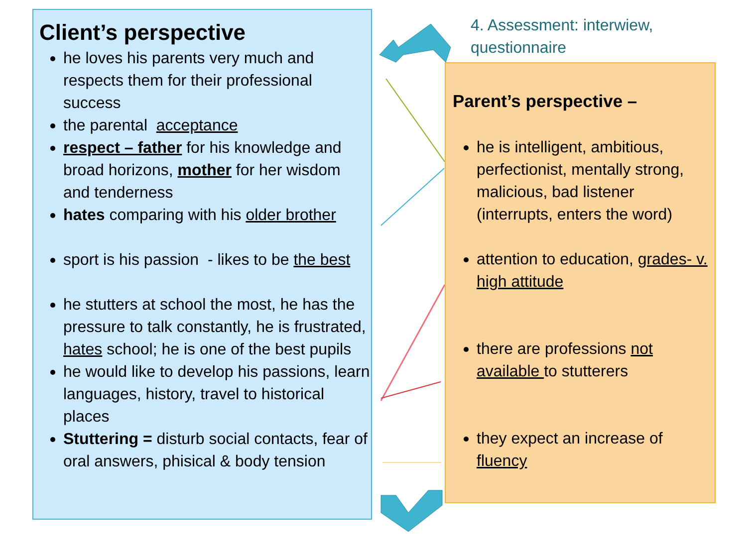Client’s perspective
he loves his parents very much and respects them for their professional success
the parental acceptance
respect – father for his knowledge and broad horizons, mother for her wisdom and tenderness
hates comparing with his older brother
sport is his passion - likes to be the best
he stutters at school the most, he has the pressure to talk constantly, he is frustrated, hates school; he is one of the best pupils
he would like to develop his passions, learn languages, history, travel to historical places
Stuttering = disturb social contacts, fear of oral answers, phisical & body tension
4. Assessment: interwiew,
questionnaire
Parent’s perspective –
he is intelligent, ambitious, perfectionist, mentally strong, malicious, bad listener (interrupts, enters the word)
attention to education, grades- v. high attitude
there are professions not available to stutterers
they expect an increase of fluency